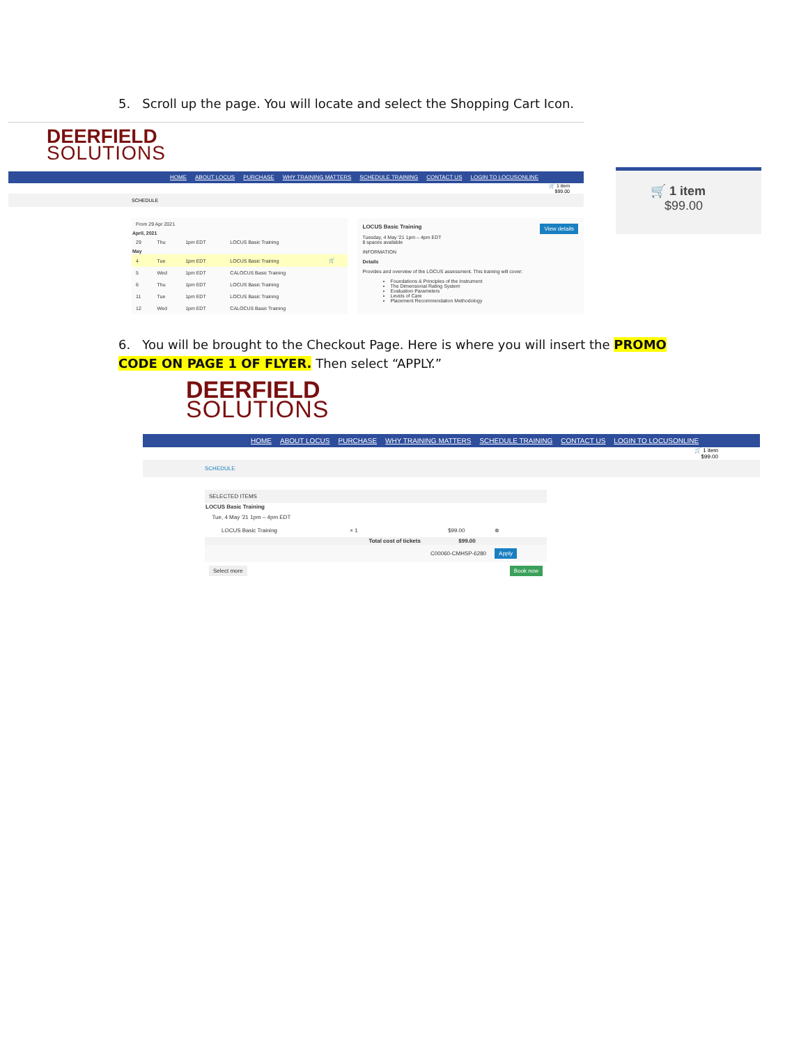5. Scroll up the page. You will locate and select the Shopping Cart Icon.
DEERFIELD
SOLUTIONS
HOME ABOUT LOCUS PURCHASE WHY TRAINING MATTERS SCHEDULE TRAINING CONTACT US LOGIN TO LOCUSONLINE
🛒 1 item
$99.00
SCHEDULE
| From 29 Apr 2021 | | | | |
| April, 2021 | | | | |
| 29 | Thu | 1pm EDT | LOCUS Basic Training | |
| May | | | | |
| 4 | Tue | 1pm EDT | LOCUS Basic Training | 🛒 |
| 5 | Wed | 1pm EDT | CALOCUS Basic Training | |
| 6 | Thu | 1pm EDT | LOCUS Basic Training | |
| 11 | Tue | 1pm EDT | LOCUS Basic Training | |
| 12 | Wed | 1pm EDT | CALOCUS Basic Training | |
LOCUS Basic Training View details
Tuesday, 4 May '21 1pm – 4pm EDT
8 spaces available
INFORMATION
Details
Provides and overview of the LOCUS assessment. This training will cover:
Foundations & Principles of the Instrument
The Dimensional Rating System
Evaluation Parameters
Levels of Care
Placement Recommendation Methodology
🛒 1 item
$99.00
6. You will be brought to the Checkout Page. Here is where you will insert the PROMO CODE ON PAGE 1 OF FLYER. Then select “APPLY.”
DEERFIELD
SOLUTIONS
HOME ABOUT LOCUS PURCHASE WHY TRAINING MATTERS SCHEDULE TRAINING CONTACT US LOGIN TO LOCUSONLINE
🛒 1 item
$99.00
SCHEDULE
| SELECTED ITEMS | | | |
| LOCUS Basic Training | | | |
| Tue, 4 May '21 1pm – 4pm EDT | | | |
| LOCUS Basic Training | × 1 | $99.00 | ⊗ |
| | Total cost of tickets | $99.00 | |
| | C00060-CMHSP-6280 | | Apply |
| Select more | | Book now | |